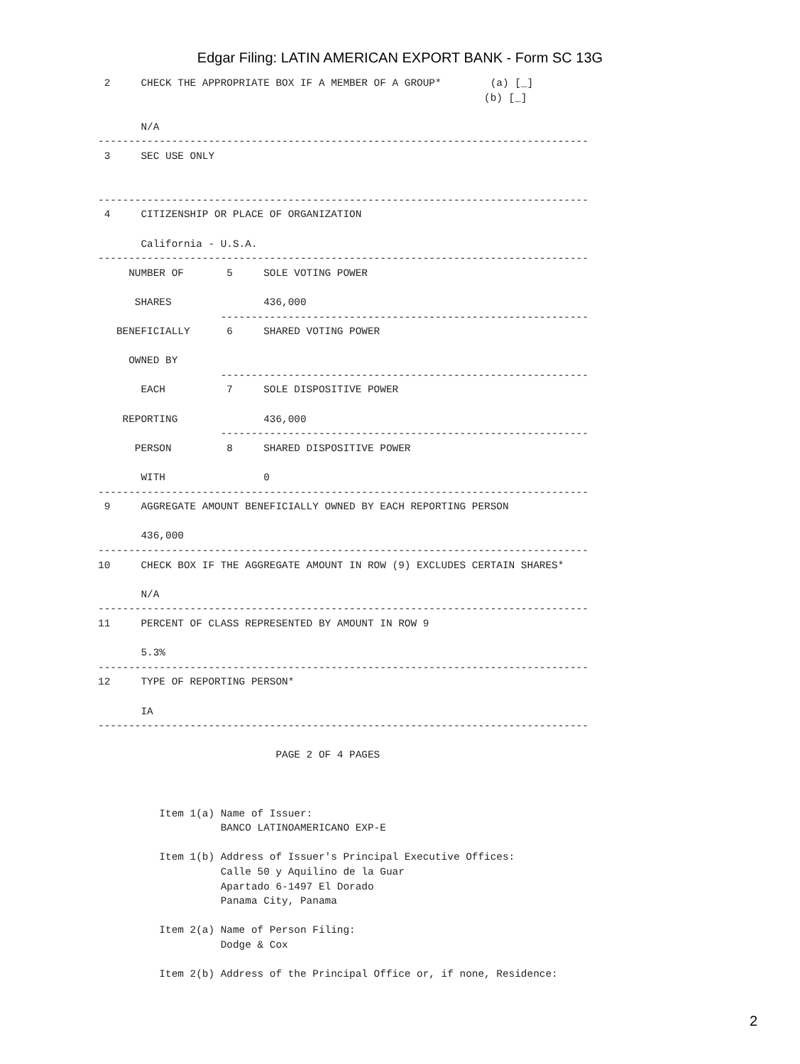Edgar Filing: LATIN AMERICAN EXPORT BANK - Form SC 13G
 2     CHECK THE APPROPRIATE BOX IF A MEMBER OF A GROUP*        (a) [_]
                                                               (b) [_]

       N/A
--------------------------------------------------------------------------------
 3     SEC USE ONLY


--------------------------------------------------------------------------------
 4     CITIZENSHIP OR PLACE OF ORGANIZATION

       California - U.S.A.
--------------------------------------------------------------------------------
     NUMBER OF       5     SOLE VOTING POWER

      SHARES               436,000
                    ------------------------------------------------------------
   BENEFICIALLY      6     SHARED VOTING POWER

     OWNED BY
                    ------------------------------------------------------------
       EACH          7     SOLE DISPOSITIVE POWER

    REPORTING              436,000
                    ------------------------------------------------------------
      PERSON         8     SHARED DISPOSITIVE POWER

       WITH                0
--------------------------------------------------------------------------------
 9     AGGREGATE AMOUNT BENEFICIALLY OWNED BY EACH REPORTING PERSON

       436,000
--------------------------------------------------------------------------------
10     CHECK BOX IF THE AGGREGATE AMOUNT IN ROW (9) EXCLUDES CERTAIN SHARES*

       N/A
--------------------------------------------------------------------------------
11     PERCENT OF CLASS REPRESENTED BY AMOUNT IN ROW 9

       5.3%
--------------------------------------------------------------------------------
12     TYPE OF REPORTING PERSON*

       IA
--------------------------------------------------------------------------------

                             PAGE 2 OF 4 PAGES



          Item 1(a) Name of Issuer:
                    BANCO LATINOAMERICANO EXP-E

          Item 1(b) Address of Issuer's Principal Executive Offices:
                    Calle 50 y Aquilino de la Guar
                    Apartado 6-1497 El Dorado
                    Panama City, Panama

          Item 2(a) Name of Person Filing:
                    Dodge & Cox

          Item 2(b) Address of the Principal Office or, if none, Residence:
2